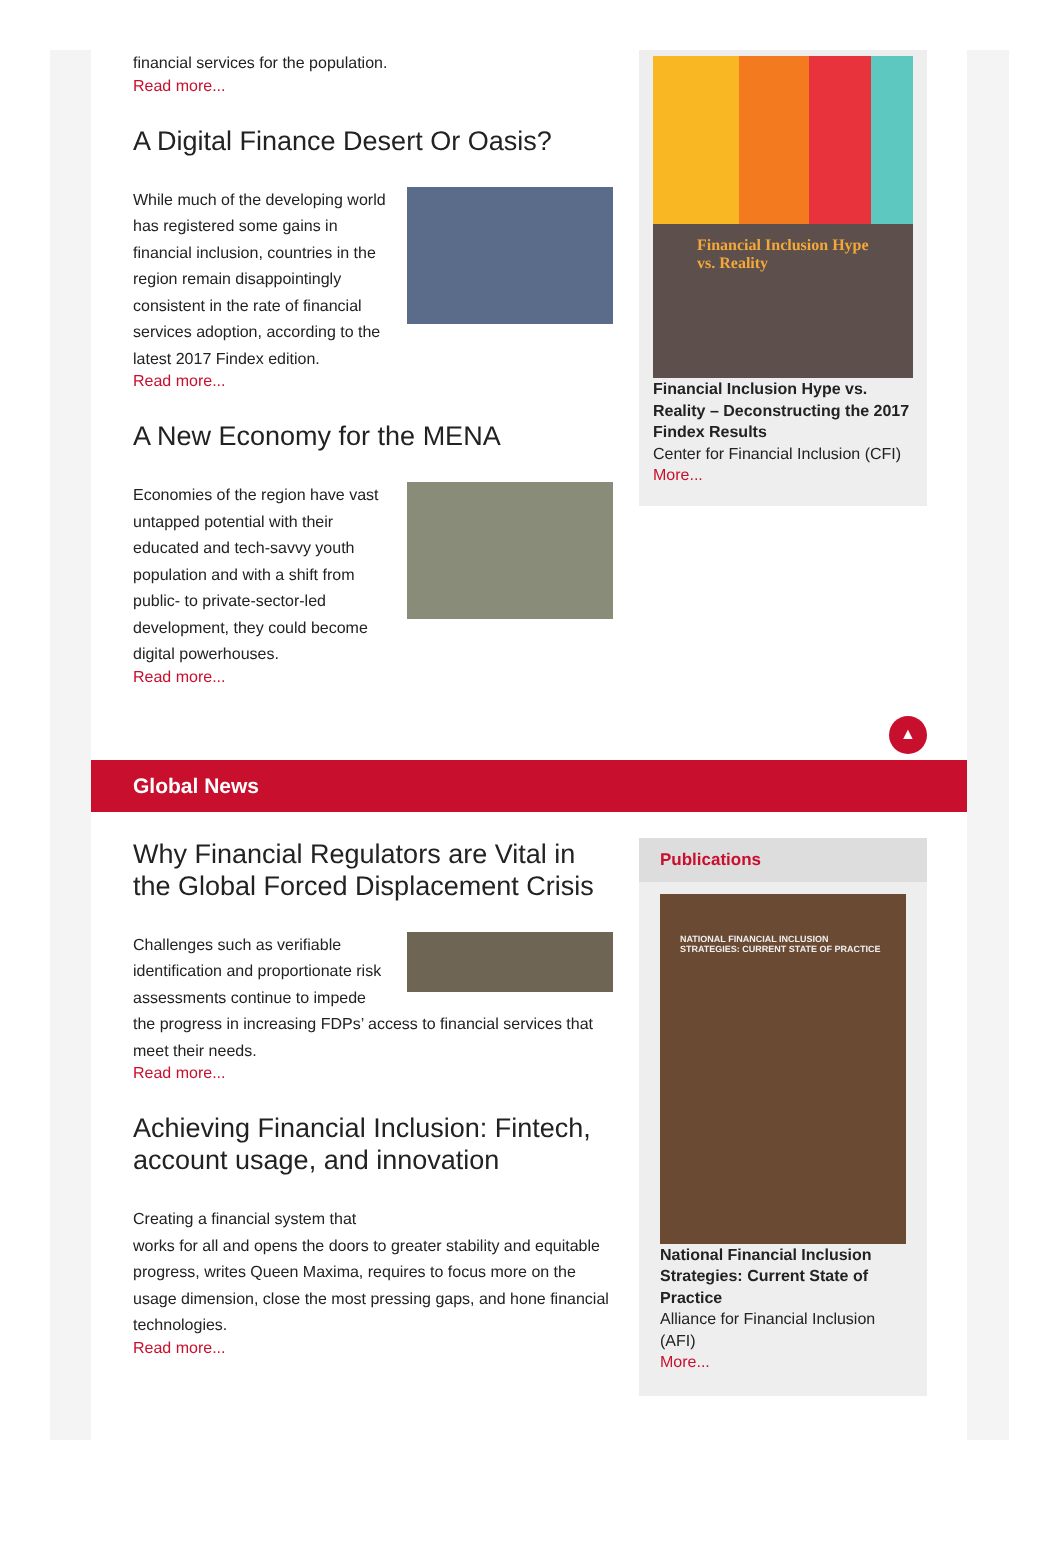financial services for the population.
Read more...
A Digital Finance Desert Or Oasis?
While much of the developing world has registered some gains in financial inclusion, countries in the region remain disappointingly consistent in the rate of financial services adoption, according to the latest 2017 Findex edition.
Read more...
A New Economy for the MENA
Economies of the region have vast untapped potential with their educated and tech-savvy youth population and with a shift from public- to private-sector-led development, they could become digital powerhouses.
Read more...
Financial Inclusion Hype vs. Reality
Financial Inclusion Hype vs. Reality – Deconstructing the 2017 Findex Results
Center for Financial Inclusion (CFI)
More...
▲
Global News
Why Financial Regulators are Vital in the Global Forced Displacement Crisis
Challenges such as verifiable identification and proportionate risk assessments continue to impede the progress in increasing FDPs’ access to financial services that meet their needs.
Read more...
Achieving Financial Inclusion: Fintech, account usage, and innovation
Creating a financial system that
works for all and opens the doors to greater stability and equitable progress, writes Queen Maxima, requires to focus more on the usage dimension, close the most pressing gaps, and hone financial technologies.
Read more...
Publications
NATIONAL FINANCIAL INCLUSION STRATEGIES: CURRENT STATE OF PRACTICE
National Financial Inclusion Strategies: Current State of Practice
Alliance for Financial Inclusion (AFI)
More...